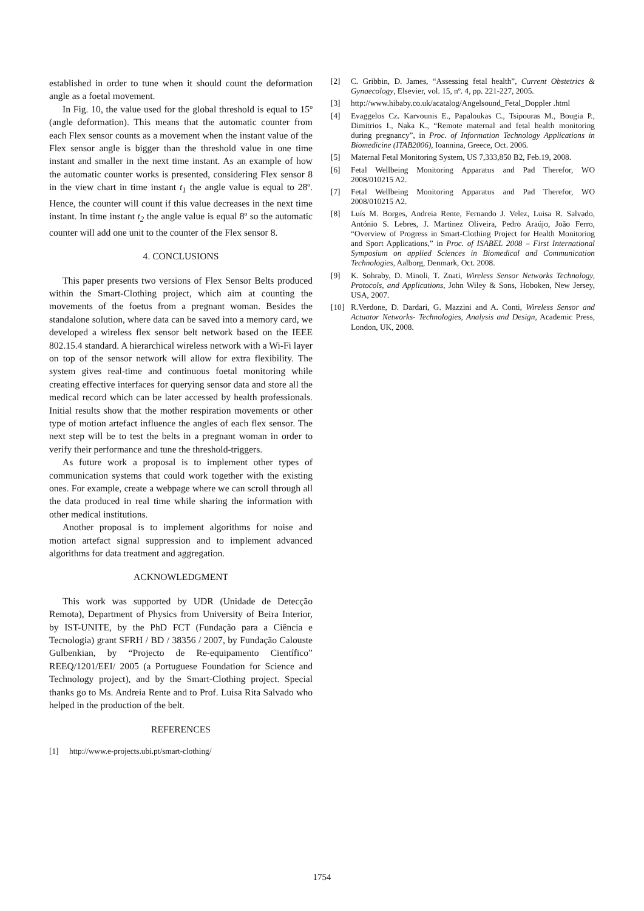established in order to tune when it should count the deformation angle as a foetal movement.
In Fig. 10, the value used for the global threshold is equal to 15º (angle deformation). This means that the automatic counter from each Flex sensor counts as a movement when the instant value of the Flex sensor angle is bigger than the threshold value in one time instant and smaller in the next time instant. As an example of how the automatic counter works is presented, considering Flex sensor 8 in the view chart in time instant t<sub>1</sub> the angle value is equal to 28º. Hence, the counter will count if this value decreases in the next time instant. In time instant t<sub>2</sub> the angle value is equal 8º so the automatic counter will add one unit to the counter of the Flex sensor 8.
4. CONCLUSIONS
This paper presents two versions of Flex Sensor Belts produced within the Smart-Clothing project, which aim at counting the movements of the foetus from a pregnant woman. Besides the standalone solution, where data can be saved into a memory card, we developed a wireless flex sensor belt network based on the IEEE 802.15.4 standard. A hierarchical wireless network with a Wi-Fi layer on top of the sensor network will allow for extra flexibility. The system gives real-time and continuous foetal monitoring while creating effective interfaces for querying sensor data and store all the medical record which can be later accessed by health professionals. Initial results show that the mother respiration movements or other type of motion artefact influence the angles of each flex sensor. The next step will be to test the belts in a pregnant woman in order to verify their performance and tune the threshold-triggers.
As future work a proposal is to implement other types of communication systems that could work together with the existing ones. For example, create a webpage where we can scroll through all the data produced in real time while sharing the information with other medical institutions.
Another proposal is to implement algorithms for noise and motion artefact signal suppression and to implement advanced algorithms for data treatment and aggregation.
ACKNOWLEDGMENT
This work was supported by UDR (Unidade de Detecção Remota), Department of Physics from University of Beira Interior, by IST-UNITE, by the PhD FCT (Fundação para a Ciência e Tecnologia) grant SFRH / BD / 38356 / 2007, by Fundação Calouste Gulbenkian, by “Projecto de Re-equipamento Científico” REEQ/1201/EEI/ 2005 (a Portuguese Foundation for Science and Technology project), and by the Smart-Clothing project. Special thanks go to Ms. Andreia Rente and to Prof. Luisa Rita Salvado who helped in the production of the belt.
REFERENCES
[1] http://www.e-projects.ubi.pt/smart-clothing/
[2] C. Gribbin, D. James, “Assessing fetal health”, Current Obstetrics & Gynaecology, Elsevier, vol. 15, nº. 4, pp. 221-227, 2005.
[3] http://www.hibaby.co.uk/acatalog/Angelsound_Fetal_Doppler .html
[4] Evaggelos Cz. Karvounis E., Papaloukas C., Tsipouras M., Bougia P., Dimitrios I., Naka K., “Remote maternal and fetal health monitoring during pregnancy”, in Proc. of Information Technology Applications in Biomedicine (ITAB2006), Ioannina, Greece, Oct. 2006.
[5] Maternal Fetal Monitoring System, US 7,333,850 B2, Feb.19, 2008.
[6] Fetal Wellbeing Monitoring Apparatus and Pad Therefor, WO 2008/010215 A2.
[7] Fetal Wellbeing Monitoring Apparatus and Pad Therefor, WO 2008/010215 A2.
[8] Luís M. Borges, Andreia Rente, Fernando J. Velez, Luisa R. Salvado, António S. Lebres, J. Martinez Oliveira, Pedro Araújo, João Ferro, “Overview of Progress in Smart-Clothing Project for Health Monitoring and Sport Applications,” in Proc. of ISABEL 2008 – First International Symposium on applied Sciences in Biomedical and Communication Technologies, Aalborg, Denmark, Oct. 2008.
[9] K. Sohraby, D. Minoli, T. Znati, Wireless Sensor Networks Technology, Protocols, and Applications, John Wiley & Sons, Hoboken, New Jersey, USA, 2007.
[10] R.Verdone, D. Dardari, G. Mazzini and A. Conti, Wireless Sensor and Actuator Networks- Technologies, Analysis and Design, Academic Press, London, UK, 2008.
1754